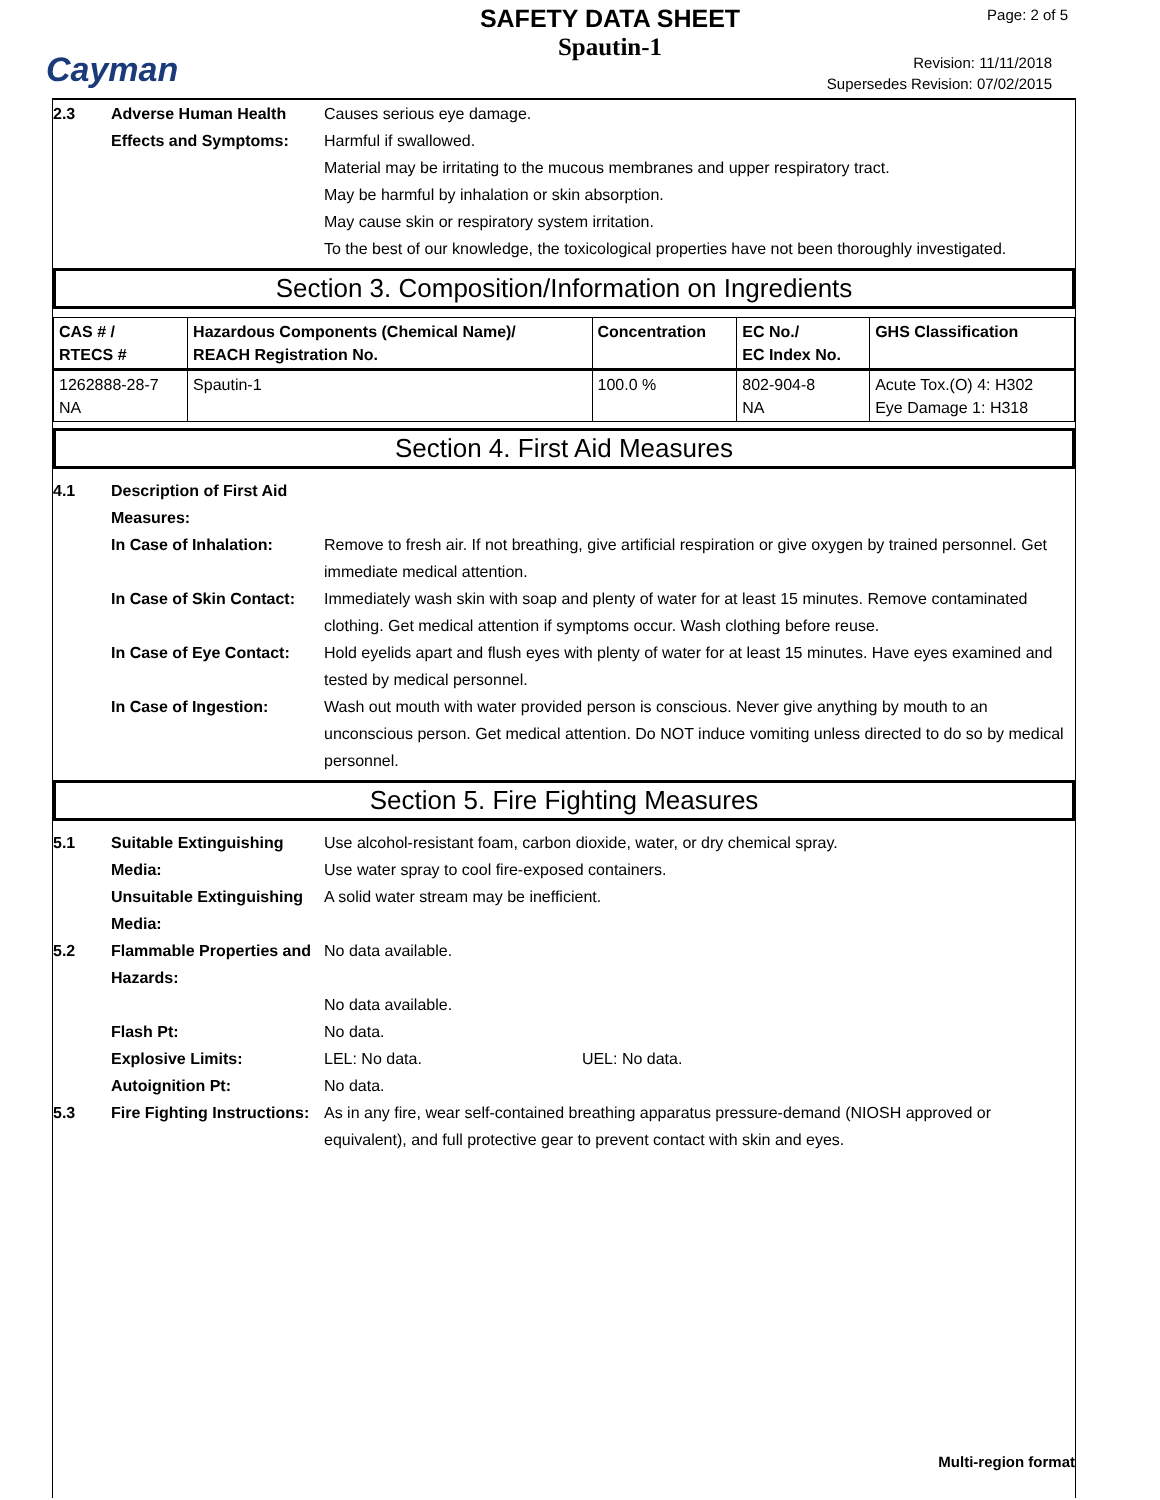Cayman
SAFETY DATA SHEET
Spautin-1
Page: 2 of 5
Revision: 11/11/2018
Supersedes Revision: 07/02/2015
2.3 Adverse Human Health Effects and Symptoms:
Causes serious eye damage.
Harmful if swallowed.
Material may be irritating to the mucous membranes and upper respiratory tract.
May be harmful by inhalation or skin absorption.
May cause skin or respiratory system irritation.
To the best of our knowledge, the toxicological properties have not been thoroughly investigated.
Section 3. Composition/Information on Ingredients
| CAS # / RTECS # | Hazardous Components (Chemical Name)/ REACH Registration No. | Concentration | EC No./ EC Index No. | GHS Classification |
| --- | --- | --- | --- | --- |
| 1262888-28-7 NA | Spautin-1 | 100.0 % | 802-904-8 NA | Acute Tox.(O) 4: H302 Eye Damage 1: H318 |
Section 4. First Aid Measures
4.1 Description of First Aid Measures:
In Case of Inhalation: Remove to fresh air. If not breathing, give artificial respiration or give oxygen by trained personnel. Get immediate medical attention.
In Case of Skin Contact:
Immediately wash skin with soap and plenty of water for at least 15 minutes. Remove contaminated clothing. Get medical attention if symptoms occur. Wash clothing before reuse.
In Case of Eye Contact:
Hold eyelids apart and flush eyes with plenty of water for at least 15 minutes. Have eyes examined and tested by medical personnel.
In Case of Ingestion: Wash out mouth with water provided person is conscious. Never give anything by mouth to an unconscious person. Get medical attention. Do NOT induce vomiting unless directed to do so by medical personnel.
Section 5. Fire Fighting Measures
5.1 Suitable Extinguishing Media:
Use alcohol-resistant foam, carbon dioxide, water, or dry chemical spray.
Use water spray to cool fire-exposed containers.
Unsuitable Extinguishing Media:
A solid water stream may be inefficient.
5.2 Flammable Properties and Hazards:
No data available.
No data available.
Flash Pt: No data.
Explosive Limits: LEL: No data. UEL: No data.
Autoignition Pt: No data.
5.3 Fire Fighting Instructions:
As in any fire, wear self-contained breathing apparatus pressure-demand (NIOSH approved or equivalent), and full protective gear to prevent contact with skin and eyes.
Multi-region format